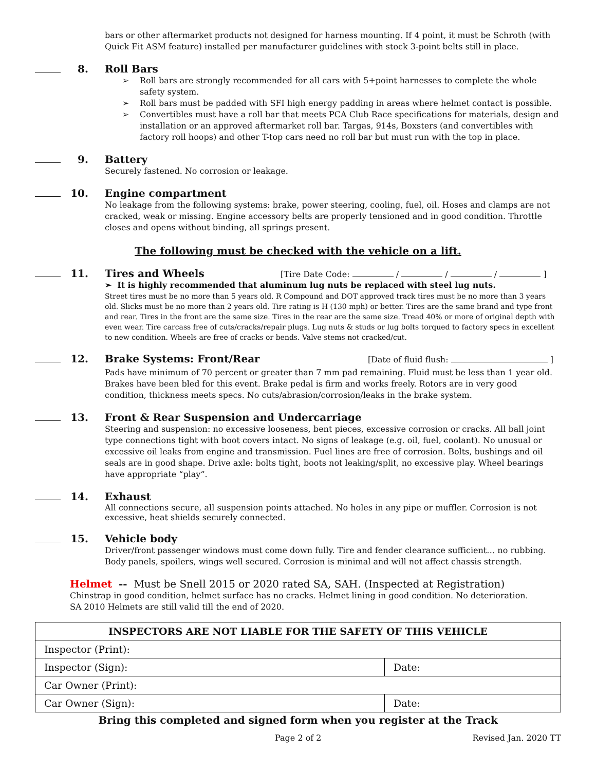bars or other aftermarket products not designed for harness mounting. If 4 point, it must be Schroth (with Quick Fit ASM feature) installed per manufacturer guidelines with stock 3-point belts still in place.
8. Roll Bars
➢ Roll bars are strongly recommended for all cars with 5+point harnesses to complete the whole safety system.
➢ Roll bars must be padded with SFI high energy padding in areas where helmet contact is possible.
➢ Convertibles must have a roll bar that meets PCA Club Race specifications for materials, design and installation or an approved aftermarket roll bar. Targas, 914s, Boxsters (and convertibles with factory roll hoops) and other T-top cars need no roll bar but must run with the top in place.
9. Battery
Securely fastened. No corrosion or leakage.
10. Engine compartment
No leakage from the following systems: brake, power steering, cooling, fuel, oil. Hoses and clamps are not cracked, weak or missing. Engine accessory belts are properly tensioned and in good condition. Throttle closes and opens without binding, all springs present.
The following must be checked with the vehicle on a lift.
11. Tires and Wheels [Tire Date Code: / / / ]
➢ It is highly recommended that aluminum lug nuts be replaced with steel lug nuts.
Street tires must be no more than 5 years old. R Compound and DOT approved track tires must be no more than 3 years old. Slicks must be no more than 2 years old. Tire rating is H (130 mph) or better. Tires are the same brand and type front and rear. Tires in the front are the same size. Tires in the rear are the same size. Tread 40% or more of original depth with even wear. Tire carcass free of cuts/cracks/repair plugs. Lug nuts & studs or lug bolts torqued to factory specs in excellent to new condition. Wheels are free of cracks or bends. Valve stems not cracked/cut.
12. Brake Systems: Front/Rear [Date of fluid flush: ]
Pads have minimum of 70 percent or greater than 7 mm pad remaining. Fluid must be less than 1 year old. Brakes have been bled for this event. Brake pedal is firm and works freely. Rotors are in very good condition, thickness meets specs. No cuts/abrasion/corrosion/leaks in the brake system.
13. Front & Rear Suspension and Undercarriage
Steering and suspension: no excessive looseness, bent pieces, excessive corrosion or cracks. All ball joint type connections tight with boot covers intact. No signs of leakage (e.g. oil, fuel, coolant). No unusual or excessive oil leaks from engine and transmission. Fuel lines are free of corrosion. Bolts, bushings and oil seals are in good shape. Drive axle: bolts tight, boots not leaking/split, no excessive play. Wheel bearings have appropriate “play”.
14. Exhaust
All connections secure, all suspension points attached. No holes in any pipe or muffler. Corrosion is not excessive, heat shields securely connected.
15. Vehicle body
Driver/front passenger windows must come down fully. Tire and fender clearance sufficient… no rubbing. Body panels, spoilers, wings well secured. Corrosion is minimal and will not affect chassis strength.
Helmet -- Must be Snell 2015 or 2020 rated SA, SAH. (Inspected at Registration)
Chinstrap in good condition, helmet surface has no cracks. Helmet lining in good condition. No deterioration.
SA 2010 Helmets are still valid till the end of 2020.
| INSPECTORS ARE NOT LIABLE FOR THE SAFETY OF THIS VEHICLE | |
| --- | --- |
| Inspector (Print): | |
| Inspector (Sign): | Date: |
| Car Owner (Print): | |
| Car Owner (Sign): | Date: |
Bring this completed and signed form when you register at the Track
Page 2 of 2 Revised Jan. 2020 TT